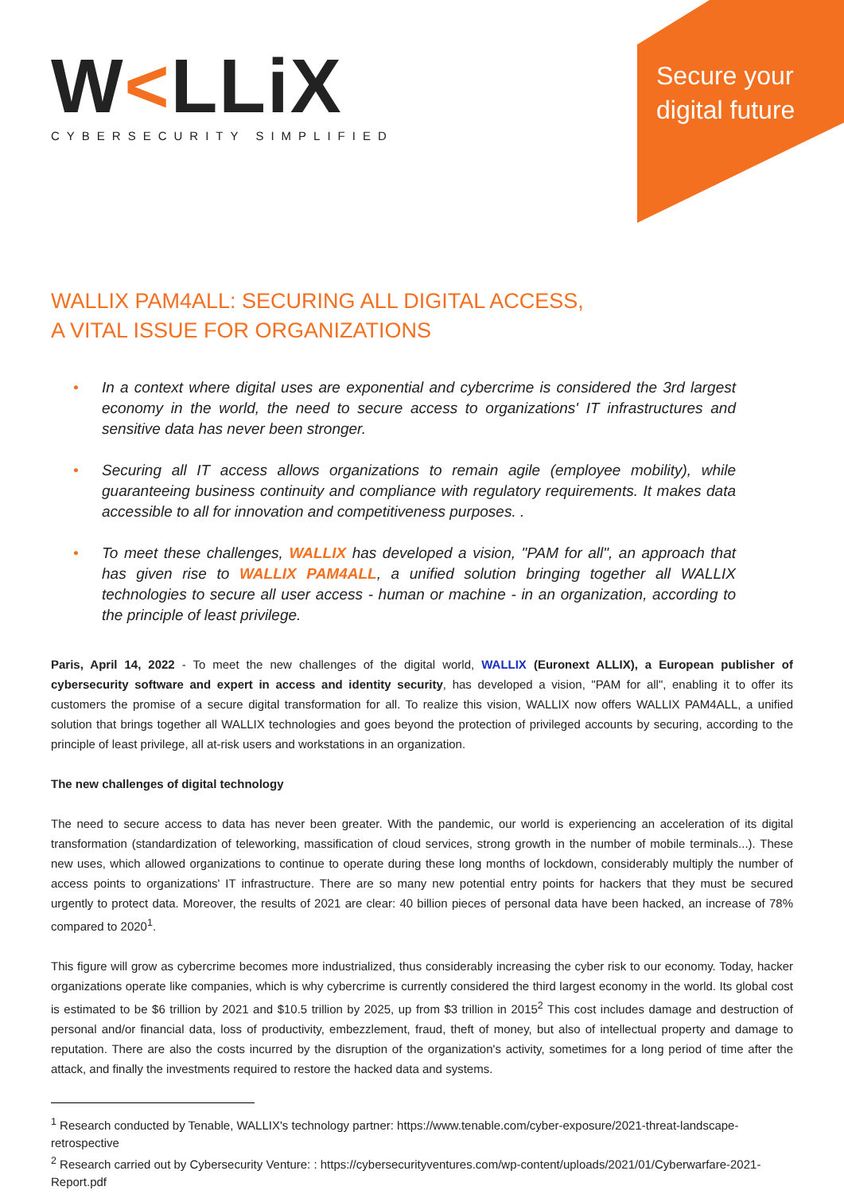W<LLiX
CYBERSECURITY SIMPLIFIED
Secure your digital future
WALLIX PAM4ALL: SECURING ALL DIGITAL ACCESS,
A VITAL ISSUE FOR ORGANIZATIONS
• In a context where digital uses are exponential and cybercrime is considered the 3rd largest economy in the world, the need to secure access to organizations' IT infrastructures and sensitive data has never been stronger.
• Securing all IT access allows organizations to remain agile (employee mobility), while guaranteeing business continuity and compliance with regulatory requirements. It makes data accessible to all for innovation and competitiveness purposes. .
• To meet these challenges, WALLIX has developed a vision, "PAM for all", an approach that has given rise to WALLIX PAM4ALL, a unified solution bringing together all WALLIX technologies to secure all user access - human or machine - in an organization, according to the principle of least privilege.
Paris, April 14, 2022 - To meet the new challenges of the digital world, WALLIX (Euronext ALLIX), a European publisher of cybersecurity software and expert in access and identity security, has developed a vision, "PAM for all", enabling it to offer its customers the promise of a secure digital transformation for all. To realize this vision, WALLIX now offers WALLIX PAM4ALL, a unified solution that brings together all WALLIX technologies and goes beyond the protection of privileged accounts by securing, according to the principle of least privilege, all at-risk users and workstations in an organization.
The new challenges of digital technology
The need to secure access to data has never been greater. With the pandemic, our world is experiencing an acceleration of its digital transformation (standardization of teleworking, massification of cloud services, strong growth in the number of mobile terminals...). These new uses, which allowed organizations to continue to operate during these long months of lockdown, considerably multiply the number of access points to organizations' IT infrastructure. There are so many new potential entry points for hackers that they must be secured urgently to protect data. Moreover, the results of 2021 are clear: 40 billion pieces of personal data have been hacked, an increase of 78% compared to 2020<sup>1</sup>.
This figure will grow as cybercrime becomes more industrialized, thus considerably increasing the cyber risk to our economy. Today, hacker organizations operate like companies, which is why cybercrime is currently considered the third largest economy in the world. Its global cost is estimated to be $6 trillion by 2021 and $10.5 trillion by 2025, up from $3 trillion in 2015<sup>2</sup> This cost includes damage and destruction of personal and/or financial data, loss of productivity, embezzlement, fraud, theft of money, but also of intellectual property and damage to reputation. There are also the costs incurred by the disruption of the organization's activity, sometimes for a long period of time after the attack, and finally the investments required to restore the hacked data and systems.
<sup>1</sup> Research conducted by Tenable, WALLIX's technology partner: https://www.tenable.com/cyber-exposure/2021-threat-landscape-retrospective
<sup>2</sup> Research carried out by Cybersecurity Venture: : https://cybersecurityventures.com/wp-content/uploads/2021/01/Cyberwarfare-2021-Report.pdf